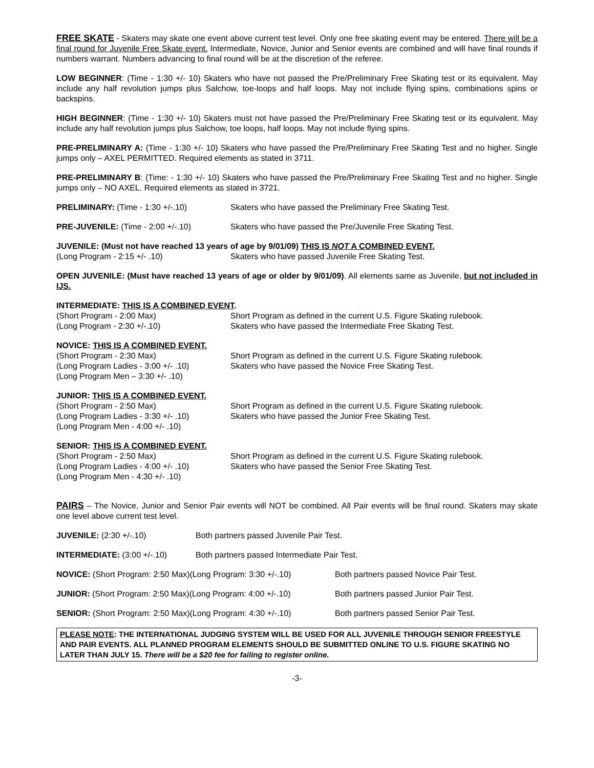FREE SKATE - Skaters may skate one event above current test level. Only one free skating event may be entered. There will be a final round for Juvenile Free Skate event. Intermediate, Novice, Junior and Senior events are combined and will have final rounds if numbers warrant. Numbers advancing to final round will be at the discretion of the referee.
LOW BEGINNER: (Time - 1:30 +/- 10) Skaters who have not passed the Pre/Preliminary Free Skating test or its equivalent. May include any half revolution jumps plus Salchow, toe-loops and half loops. May not include flying spins, combinations spins or backspins.
HIGH BEGINNER: (Time - 1:30 +/- 10) Skaters must not have passed the Pre/Preliminary Free Skating test or its equivalent. May include any half revolution jumps plus Salchow, toe loops, half loops. May not include flying spins.
PRE-PRELIMINARY A: (Time - 1:30 +/- 10) Skaters who have passed the Pre/Preliminary Free Skating Test and no higher. Single jumps only – AXEL PERMITTED. Required elements as stated in 3711.
PRE-PRELIMINARY B: (Time: - 1:30 +/- 10) Skaters who have passed the Pre/Preliminary Free Skating Test and no higher. Single jumps only – NO AXEL. Required elements as stated in 3721.
PRELIMINARY: (Time - 1:30 +/-.10) Skaters who have passed the Preliminary Free Skating Test.
PRE-JUVENILE: (Time - 2:00 +/-.10) Skaters who have passed the Pre/Juvenile Free Skating Test.
JUVENILE: (Must not have reached 13 years of age by 9/01/09) THIS IS NOT A COMBINED EVENT.
(Long Program - 2:15 +/- .10) Skaters who have passed Juvenile Free Skating Test.
OPEN JUVENILE: (Must have reached 13 years of age or older by 9/01/09). All elements same as Juvenile, but not included in IJS.
INTERMEDIATE: THIS IS A COMBINED EVENT.
(Short Program - 2:00 Max) Short Program as defined in the current U.S. Figure Skating rulebook.
(Long Program - 2:30 +/-.10) Skaters who have passed the Intermediate Free Skating Test.
NOVICE: THIS IS A COMBINED EVENT.
(Short Program - 2:30 Max) Short Program as defined in the current U.S. Figure Skating rulebook.
(Long Program Ladies - 3:00 +/- .10)
Skaters who have passed the Novice Free Skating Test.
(Long Program Men – 3:30 +/- .10)
JUNIOR: THIS IS A COMBINED EVENT.
(Short Program - 2:50 Max) Short Program as defined in the current U.S. Figure Skating rulebook.
(Long Program Ladies - 3:30 +/- .10)
Skaters who have passed the Junior Free Skating Test.
(Long Program Men - 4:00 +/- .10)
SENIOR: THIS IS A COMBINED EVENT.
(Short Program - 2:50 Max) Short Program as defined in the current U.S. Figure Skating rulebook.
(Long Program Ladies - 4:00 +/- .10)
Skaters who have passed the Senior Free Skating Test.
(Long Program Men - 4:30 +/- .10)
PAIRS – The Novice, Junior and Senior Pair events will NOT be combined. All Pair events will be final round. Skaters may skate one level above current test level.
JUVENILE: (2:30 +/-.10) Both partners passed Juvenile Pair Test.
INTERMEDIATE: (3:00 +/-.10) Both partners passed Intermediate Pair Test.
NOVICE: (Short Program: 2:50 Max)(Long Program: 3:30 +/-.10)
Both partners passed Novice Pair Test.
JUNIOR: (Short Program: 2:50 Max)(Long Program: 4:00 +/-.10)
Both partners passed Junior Pair Test.
SENIOR: (Short Program: 2:50 Max)(Long Program: 4:30 +/-.10)
Both partners passed Senior Pair Test.
PLEASE NOTE: THE INTERNATIONAL JUDGING SYSTEM WILL BE USED FOR ALL JUVENILE THROUGH SENIOR FREESTYLE AND PAIR EVENTS. ALL PLANNED PROGRAM ELEMENTS SHOULD BE SUBMITTED ONLINE TO U.S. FIGURE SKATING NO LATER THAN JULY 15. There will be a $20 fee for failing to register online.
-3-